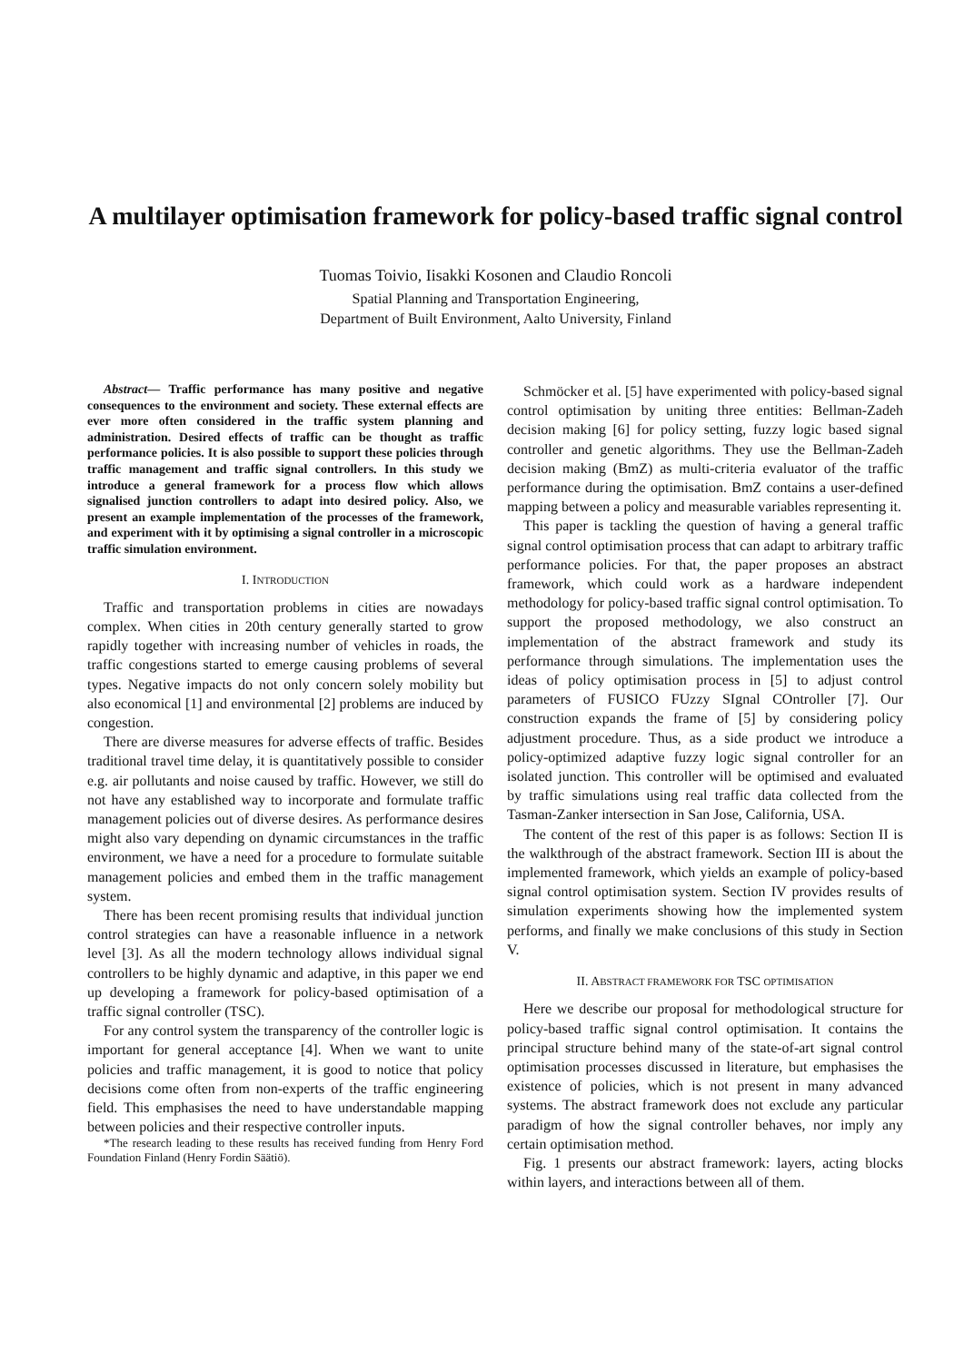A multilayer optimisation framework for policy-based traffic signal control
Tuomas Toivio, Iisakki Kosonen and Claudio Roncoli
Spatial Planning and Transportation Engineering,
Department of Built Environment, Aalto University, Finland
Abstract— Traffic performance has many positive and negative consequences to the environment and society. These external effects are ever more often considered in the traffic system planning and administration. Desired effects of traffic can be thought as traffic performance policies. It is also possible to support these policies through traffic management and traffic signal controllers. In this study we introduce a general framework for a process flow which allows signalised junction controllers to adapt into desired policy. Also, we present an example implementation of the processes of the framework, and experiment with it by optimising a signal controller in a microscopic traffic simulation environment.
I. INTRODUCTION
Traffic and transportation problems in cities are nowadays complex. When cities in 20th century generally started to grow rapidly together with increasing number of vehicles in roads, the traffic congestions started to emerge causing problems of several types. Negative impacts do not only concern solely mobility but also economical [1] and environmental [2] problems are induced by congestion.
There are diverse measures for adverse effects of traffic. Besides traditional travel time delay, it is quantitatively possible to consider e.g. air pollutants and noise caused by traffic. However, we still do not have any established way to incorporate and formulate traffic management policies out of diverse desires. As performance desires might also vary depending on dynamic circumstances in the traffic environment, we have a need for a procedure to formulate suitable management policies and embed them in the traffic management system.
There has been recent promising results that individual junction control strategies can have a reasonable influence in a network level [3]. As all the modern technology allows individual signal controllers to be highly dynamic and adaptive, in this paper we end up developing a framework for policy-based optimisation of a traffic signal controller (TSC).
For any control system the transparency of the controller logic is important for general acceptance [4]. When we want to unite policies and traffic management, it is good to notice that policy decisions come often from non-experts of the traffic engineering field. This emphasises the need to have understandable mapping between policies and their respective controller inputs.
*The research leading to these results has received funding from Henry Ford Foundation Finland (Henry Fordin Säätiö).
Schmöcker et al. [5] have experimented with policy-based signal control optimisation by uniting three entities: Bellman-Zadeh decision making [6] for policy setting, fuzzy logic based signal controller and genetic algorithms. They use the Bellman-Zadeh decision making (BmZ) as multi-criteria evaluator of the traffic performance during the optimisation. BmZ contains a user-defined mapping between a policy and measurable variables representing it.
This paper is tackling the question of having a general traffic signal control optimisation process that can adapt to arbitrary traffic performance policies. For that, the paper proposes an abstract framework, which could work as a hardware independent methodology for policy-based traffic signal control optimisation. To support the proposed methodology, we also construct an implementation of the abstract framework and study its performance through simulations. The implementation uses the ideas of policy optimisation process in [5] to adjust control parameters of FUSICO FUzzy SIgnal COntroller [7]. Our construction expands the frame of [5] by considering policy adjustment procedure. Thus, as a side product we introduce a policy-optimized adaptive fuzzy logic signal controller for an isolated junction. This controller will be optimised and evaluated by traffic simulations using real traffic data collected from the Tasman-Zanker intersection in San Jose, California, USA.
The content of the rest of this paper is as follows: Section II is the walkthrough of the abstract framework. Section III is about the implemented framework, which yields an example of policy-based signal control optimisation system. Section IV provides results of simulation experiments showing how the implemented system performs, and finally we make conclusions of this study in Section V.
II. ABSTRACT FRAMEWORK FOR TSC OPTIMISATION
Here we describe our proposal for methodological structure for policy-based traffic signal control optimisation. It contains the principal structure behind many of the state-of-art signal control optimisation processes discussed in literature, but emphasises the existence of policies, which is not present in many advanced systems. The abstract framework does not exclude any particular paradigm of how the signal controller behaves, nor imply any certain optimisation method.
Fig. 1 presents our abstract framework: layers, acting blocks within layers, and interactions between all of them.